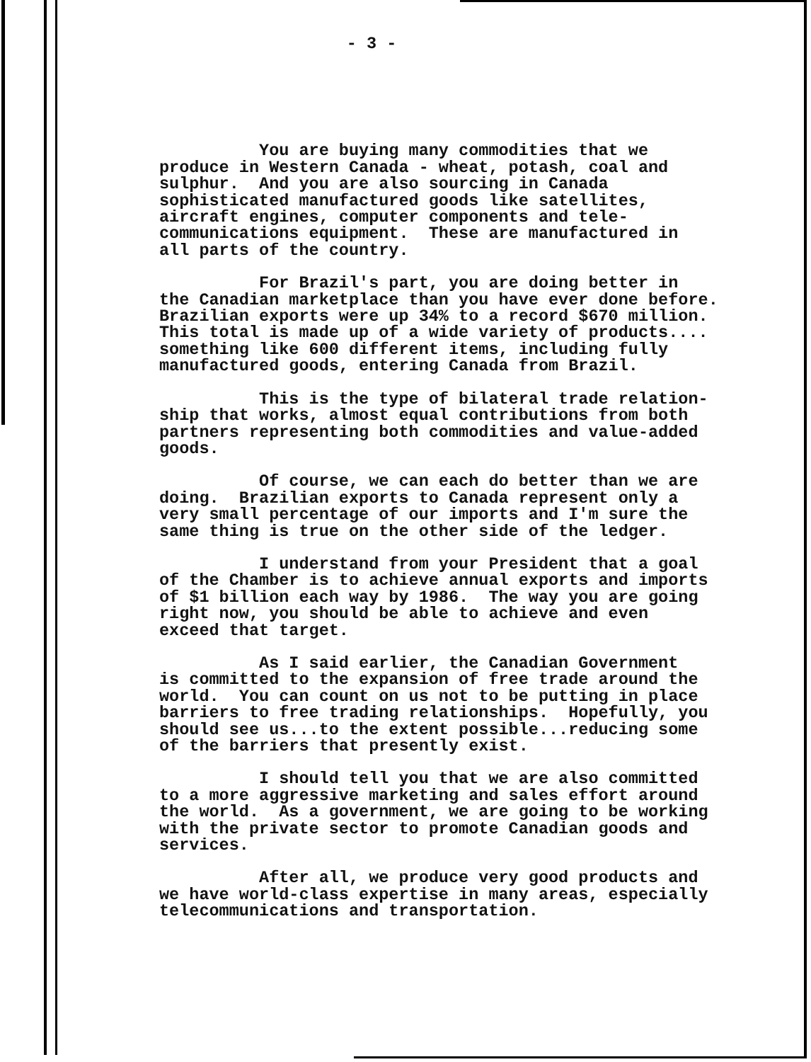- 3 -
You are buying many commodities that we produce in Western Canada - wheat, potash, coal and sulphur. And you are also sourcing in Canada sophisticated manufactured goods like satellites, aircraft engines, computer components and tele- communications equipment. These are manufactured in all parts of the country.
For Brazil's part, you are doing better in the Canadian marketplace than you have ever done before. Brazilian exports were up 34% to a record $670 million. This total is made up of a wide variety of products.... something like 600 different items, including fully manufactured goods, entering Canada from Brazil.
This is the type of bilateral trade relation- ship that works, almost equal contributions from both partners representing both commodities and value-added goods.
Of course, we can each do better than we are doing. Brazilian exports to Canada represent only a very small percentage of our imports and I'm sure the same thing is true on the other side of the ledger.
I understand from your President that a goal of the Chamber is to achieve annual exports and imports of $1 billion each way by 1986. The way you are going right now, you should be able to achieve and even exceed that target.
As I said earlier, the Canadian Government is committed to the expansion of free trade around the world. You can count on us not to be putting in place barriers to free trading relationships. Hopefully, you should see us...to the extent possible...reducing some of the barriers that presently exist.
I should tell you that we are also committed to a more aggressive marketing and sales effort around the world. As a government, we are going to be working with the private sector to promote Canadian goods and services.
After all, we produce very good products and we have world-class expertise in many areas, especially telecommunications and transportation.